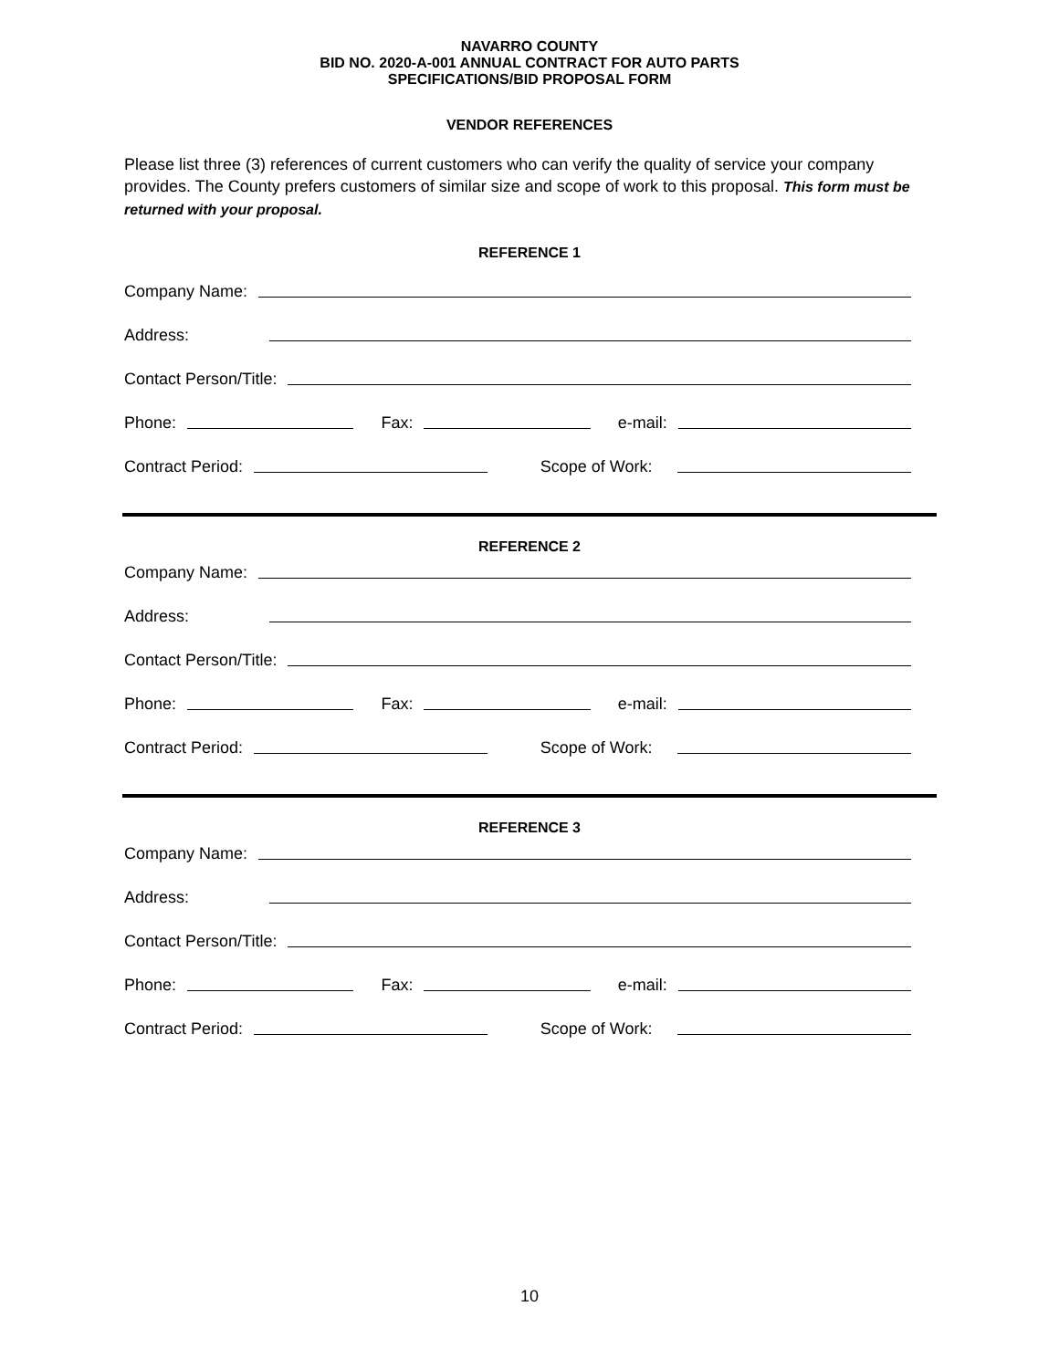NAVARRO COUNTY
BID NO. 2020-A-001 ANNUAL CONTRACT FOR AUTO PARTS
SPECIFICATIONS/BID PROPOSAL FORM
VENDOR REFERENCES
Please list three (3) references of current customers who can verify the quality of service your company provides. The County prefers customers of similar size and scope of work to this proposal. This form must be returned with your proposal.
REFERENCE 1
Company Name:
Address:
Contact Person/Title:
Phone: Fax: e-mail:
Contract Period: Scope of Work:
REFERENCE 2
Company Name:
Address:
Contact Person/Title:
Phone: Fax: e-mail:
Contract Period: Scope of Work:
REFERENCE 3
Company Name:
Address:
Contact Person/Title:
Phone: Fax: e-mail:
Contract Period: Scope of Work:
10